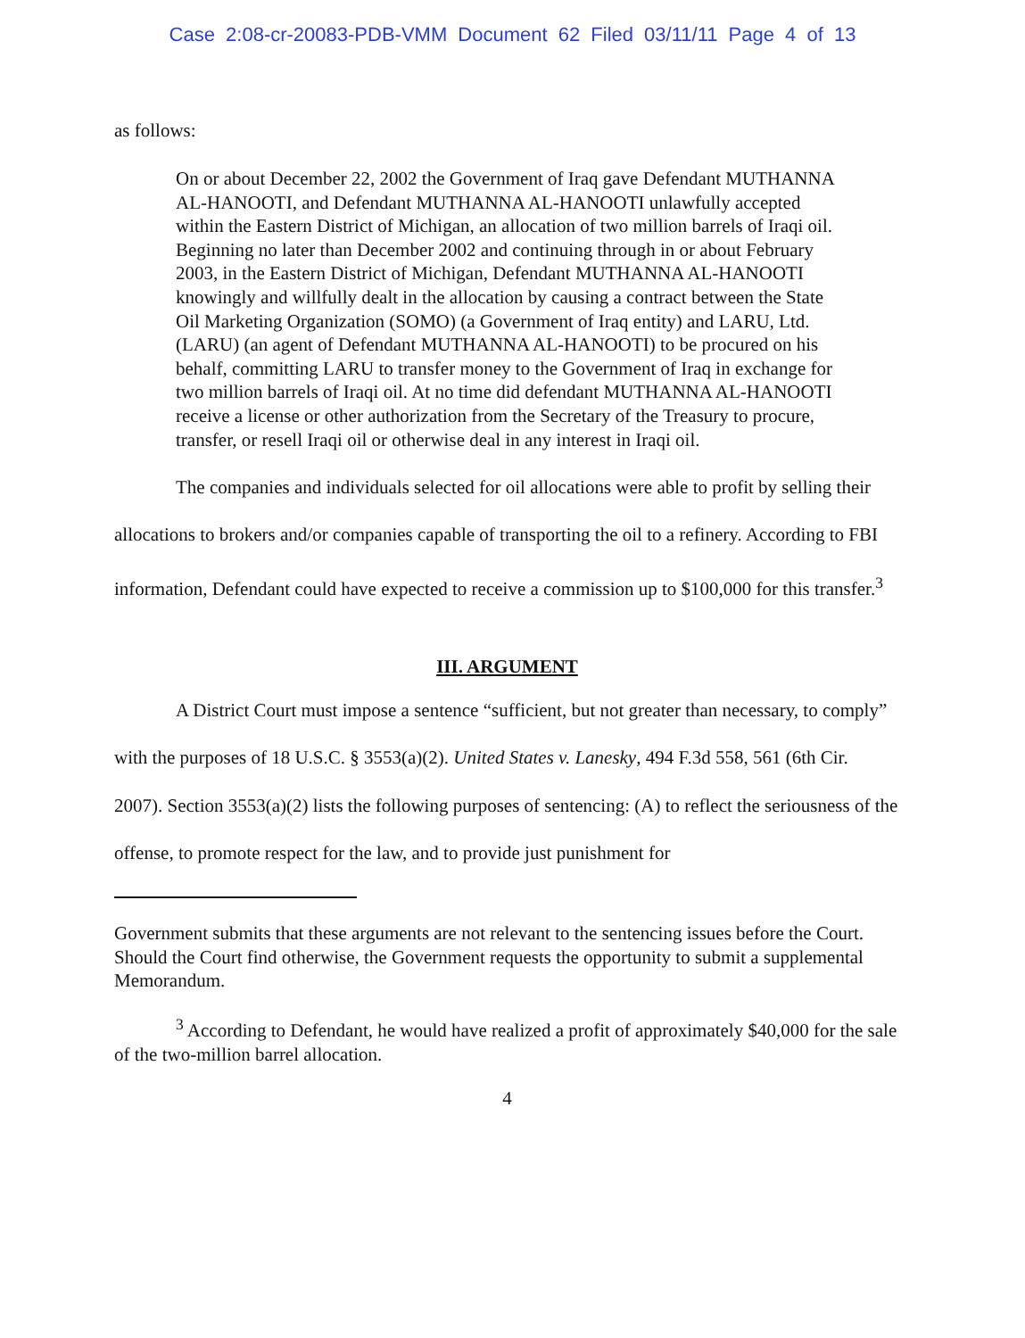Case 2:08-cr-20083-PDB-VMM Document 62 Filed 03/11/11 Page 4 of 13
as follows:
On or about December 22, 2002 the Government of Iraq gave Defendant MUTHANNA AL-HANOOTI, and Defendant MUTHANNA AL-HANOOTI unlawfully accepted within the Eastern District of Michigan, an allocation of two million barrels of Iraqi oil. Beginning no later than December 2002 and continuing through in or about February 2003, in the Eastern District of Michigan, Defendant MUTHANNA AL-HANOOTI knowingly and willfully dealt in the allocation by causing a contract between the State Oil Marketing Organization (SOMO) (a Government of Iraq entity) and LARU, Ltd. (LARU) (an agent of Defendant MUTHANNA AL-HANOOTI) to be procured on his behalf, committing LARU to transfer money to the Government of Iraq in exchange for two million barrels of Iraqi oil. At no time did defendant MUTHANNA AL-HANOOTI receive a license or other authorization from the Secretary of the Treasury to procure, transfer, or resell Iraqi oil or otherwise deal in any interest in Iraqi oil.
The companies and individuals selected for oil allocations were able to profit by selling their allocations to brokers and/or companies capable of transporting the oil to a refinery. According to FBI information, Defendant could have expected to receive a commission up to $100,000 for this transfer.<sup>3</sup>
III. ARGUMENT
A District Court must impose a sentence “sufficient, but not greater than necessary, to comply” with the purposes of 18 U.S.C. § 3553(a)(2). United States v. Lanesky, 494 F.3d 558, 561 (6th Cir. 2007). Section 3553(a)(2) lists the following purposes of sentencing: (A) to reflect the seriousness of the offense, to promote respect for the law, and to provide just punishment for
Government submits that these arguments are not relevant to the sentencing issues before the Court. Should the Court find otherwise, the Government requests the opportunity to submit a supplemental Memorandum.
<sup>3</sup> According to Defendant, he would have realized a profit of approximately $40,000 for the sale of the two-million barrel allocation.
4